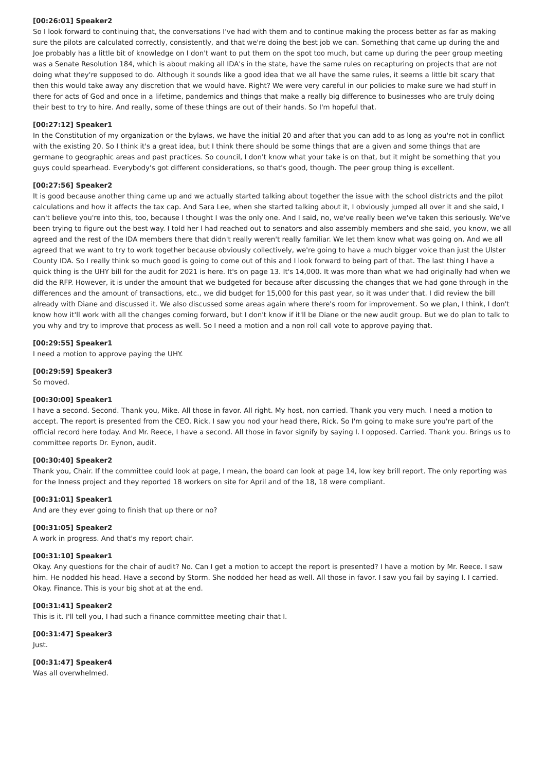[00:26:01] Speaker2
So I look forward to continuing that, the conversations I've had with them and to continue making the process better as far as making sure the pilots are calculated correctly, consistently, and that we're doing the best job we can. Something that came up during the and Joe probably has a little bit of knowledge on I don't want to put them on the spot too much, but came up during the peer group meeting was a Senate Resolution 184, which is about making all IDA's in the state, have the same rules on recapturing on projects that are not doing what they're supposed to do. Although it sounds like a good idea that we all have the same rules, it seems a little bit scary that then this would take away any discretion that we would have. Right? We were very careful in our policies to make sure we had stuff in there for acts of God and once in a lifetime, pandemics and things that make a really big difference to businesses who are truly doing their best to try to hire. And really, some of these things are out of their hands. So I'm hopeful that.
[00:27:12] Speaker1
In the Constitution of my organization or the bylaws, we have the initial 20 and after that you can add to as long as you're not in conflict with the existing 20. So I think it's a great idea, but I think there should be some things that are a given and some things that are germane to geographic areas and past practices. So council, I don't know what your take is on that, but it might be something that you guys could spearhead. Everybody's got different considerations, so that's good, though. The peer group thing is excellent.
[00:27:56] Speaker2
It is good because another thing came up and we actually started talking about together the issue with the school districts and the pilot calculations and how it affects the tax cap. And Sara Lee, when she started talking about it, I obviously jumped all over it and she said, I can't believe you're into this, too, because I thought I was the only one. And I said, no, we've really been we've taken this seriously. We've been trying to figure out the best way. I told her I had reached out to senators and also assembly members and she said, you know, we all agreed and the rest of the IDA members there that didn't really weren't really familiar. We let them know what was going on. And we all agreed that we want to try to work together because obviously collectively, we're going to have a much bigger voice than just the Ulster County IDA. So I really think so much good is going to come out of this and I look forward to being part of that. The last thing I have a quick thing is the UHY bill for the audit for 2021 is here. It's on page 13. It's 14,000. It was more than what we had originally had when we did the RFP. However, it is under the amount that we budgeted for because after discussing the changes that we had gone through in the differences and the amount of transactions, etc., we did budget for 15,000 for this past year, so it was under that. I did review the bill already with Diane and discussed it. We also discussed some areas again where there's room for improvement. So we plan, I think, I don't know how it'll work with all the changes coming forward, but I don't know if it'll be Diane or the new audit group. But we do plan to talk to you why and try to improve that process as well. So I need a motion and a non roll call vote to approve paying that.
[00:29:55] Speaker1
I need a motion to approve paying the UHY.
[00:29:59] Speaker3
So moved.
[00:30:00] Speaker1
I have a second. Second. Thank you, Mike. All those in favor. All right. My host, non carried. Thank you very much. I need a motion to accept. The report is presented from the CEO. Rick. I saw you nod your head there, Rick. So I'm going to make sure you're part of the official record here today. And Mr. Reece, I have a second. All those in favor signify by saying I. I opposed. Carried. Thank you. Brings us to committee reports Dr. Eynon, audit.
[00:30:40] Speaker2
Thank you, Chair. If the committee could look at page, I mean, the board can look at page 14, low key brill report. The only reporting was for the Inness project and they reported 18 workers on site for April and of the 18, 18 were compliant.
[00:31:01] Speaker1
And are they ever going to finish that up there or no?
[00:31:05] Speaker2
A work in progress. And that's my report chair.
[00:31:10] Speaker1
Okay. Any questions for the chair of audit? No. Can I get a motion to accept the report is presented? I have a motion by Mr. Reece. I saw him. He nodded his head. Have a second by Storm. She nodded her head as well. All those in favor. I saw you fail by saying I. I carried. Okay. Finance. This is your big shot at at the end.
[00:31:41] Speaker2
This is it. I'll tell you, I had such a finance committee meeting chair that I.
[00:31:47] Speaker3
Just.
[00:31:47] Speaker4
Was all overwhelmed.